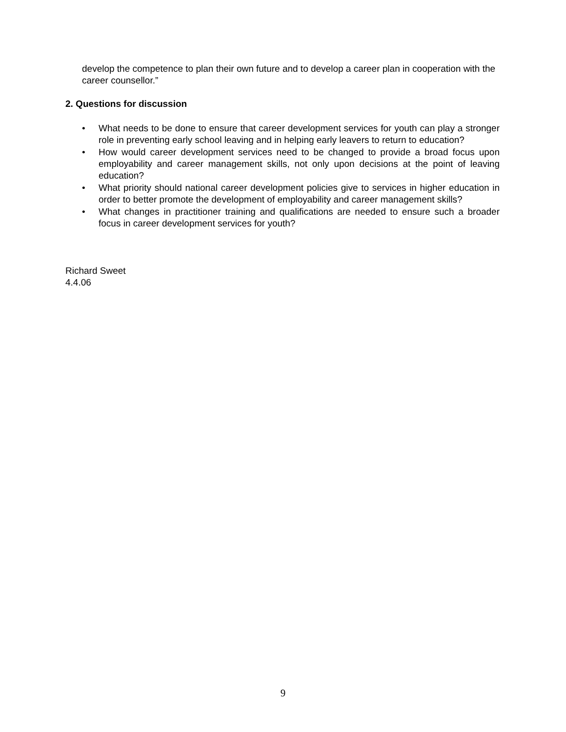develop the competence to plan their own future and to develop a career plan in cooperation with the career counsellor.”
2. Questions for discussion
• What needs to be done to ensure that career development services for youth can play a stronger role in preventing early school leaving and in helping early leavers to return to education?
• How would career development services need to be changed to provide a broad focus upon employability and career management skills, not only upon decisions at the point of leaving education?
• What priority should national career development policies give to services in higher education in order to better promote the development of employability and career management skills?
• What changes in practitioner training and qualifications are needed to ensure such a broader focus in career development services for youth?
Richard Sweet
4.4.06
9